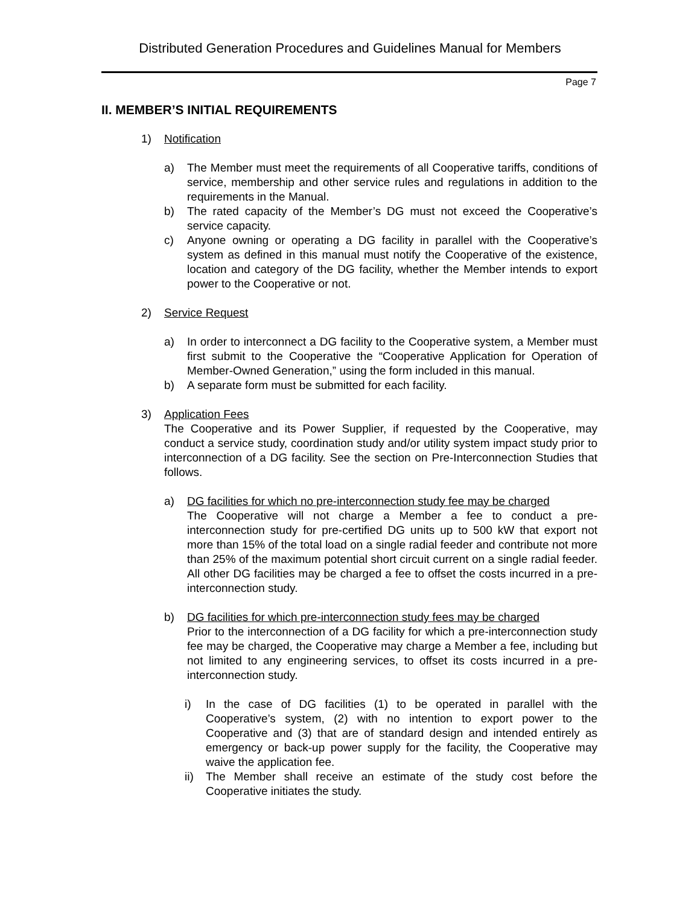Distributed Generation Procedures and Guidelines Manual for Members
Page 7
II. MEMBER’S INITIAL REQUIREMENTS
1) Notification
a) The Member must meet the requirements of all Cooperative tariffs, conditions of service, membership and other service rules and regulations in addition to the requirements in the Manual.
b) The rated capacity of the Member’s DG must not exceed the Cooperative’s service capacity.
c) Anyone owning or operating a DG facility in parallel with the Cooperative’s system as defined in this manual must notify the Cooperative of the existence, location and category of the DG facility, whether the Member intends to export power to the Cooperative or not.
2) Service Request
a) In order to interconnect a DG facility to the Cooperative system, a Member must first submit to the Cooperative the “Cooperative Application for Operation of Member-Owned Generation,” using the form included in this manual.
b) A separate form must be submitted for each facility.
3) Application Fees
The Cooperative and its Power Supplier, if requested by the Cooperative, may conduct a service study, coordination study and/or utility system impact study prior to interconnection of a DG facility. See the section on Pre-Interconnection Studies that follows.
a) DG facilities for which no pre-interconnection study fee may be charged
The Cooperative will not charge a Member a fee to conduct a pre-interconnection study for pre-certified DG units up to 500 kW that export not more than 15% of the total load on a single radial feeder and contribute not more than 25% of the maximum potential short circuit current on a single radial feeder. All other DG facilities may be charged a fee to offset the costs incurred in a pre-interconnection study.
b) DG facilities for which pre-interconnection study fees may be charged
Prior to the interconnection of a DG facility for which a pre-interconnection study fee may be charged, the Cooperative may charge a Member a fee, including but not limited to any engineering services, to offset its costs incurred in a pre-interconnection study.
i) In the case of DG facilities (1) to be operated in parallel with the Cooperative’s system, (2) with no intention to export power to the Cooperative and (3) that are of standard design and intended entirely as emergency or back-up power supply for the facility, the Cooperative may waive the application fee.
ii) The Member shall receive an estimate of the study cost before the Cooperative initiates the study.